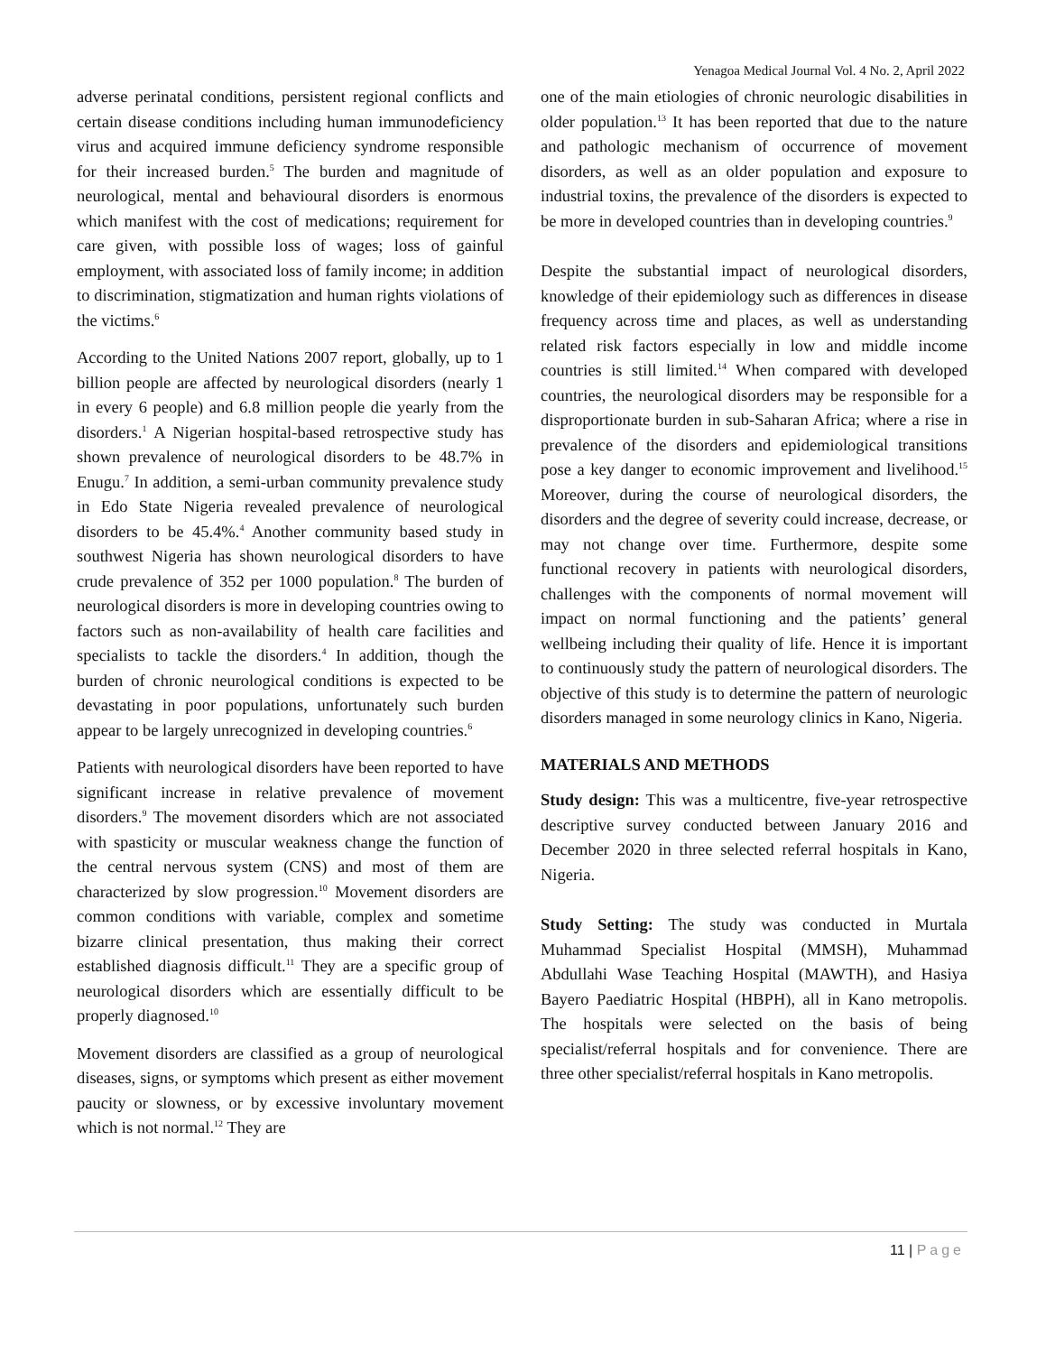Yenagoa Medical Journal Vol. 4 No. 2, April 2022
adverse perinatal conditions, persistent regional conflicts and certain disease conditions including human immunodeficiency virus and acquired immune deficiency syndrome responsible for their increased burden.<sup>5</sup> The burden and magnitude of neurological, mental and behavioural disorders is enormous which manifest with the cost of medications; requirement for care given, with possible loss of wages; loss of gainful employment, with associated loss of family income; in addition to discrimination, stigmatization and human rights violations of the victims.<sup>6</sup>
According to the United Nations 2007 report, globally, up to 1 billion people are affected by neurological disorders (nearly 1 in every 6 people) and 6.8 million people die yearly from the disorders.<sup>1</sup> A Nigerian hospital-based retrospective study has shown prevalence of neurological disorders to be 48.7% in Enugu.<sup>7</sup> In addition, a semi-urban community prevalence study in Edo State Nigeria revealed prevalence of neurological disorders to be 45.4%.<sup>4</sup> Another community based study in southwest Nigeria has shown neurological disorders to have crude prevalence of 352 per 1000 population.<sup>8</sup> The burden of neurological disorders is more in developing countries owing to factors such as non-availability of health care facilities and specialists to tackle the disorders.<sup>4</sup> In addition, though the burden of chronic neurological conditions is expected to be devastating in poor populations, unfortunately such burden appear to be largely unrecognized in developing countries.<sup>6</sup>
Patients with neurological disorders have been reported to have significant increase in relative prevalence of movement disorders.<sup>9</sup> The movement disorders which are not associated with spasticity or muscular weakness change the function of the central nervous system (CNS) and most of them are characterized by slow progression.<sup>10</sup> Movement disorders are common conditions with variable, complex and sometime bizarre clinical presentation, thus making their correct established diagnosis difficult.<sup>11</sup> They are a specific group of neurological disorders which are essentially difficult to be properly diagnosed.<sup>10</sup>
Movement disorders are classified as a group of neurological diseases, signs, or symptoms which present as either movement paucity or slowness, or by excessive involuntary movement which is not normal.<sup>12</sup> They are
one of the main etiologies of chronic neurologic disabilities in older population.<sup>13</sup> It has been reported that due to the nature and pathologic mechanism of occurrence of movement disorders, as well as an older population and exposure to industrial toxins, the prevalence of the disorders is expected to be more in developed countries than in developing countries.<sup>9</sup>
Despite the substantial impact of neurological disorders, knowledge of their epidemiology such as differences in disease frequency across time and places, as well as understanding related risk factors especially in low and middle income countries is still limited.<sup>14</sup> When compared with developed countries, the neurological disorders may be responsible for a disproportionate burden in sub-Saharan Africa; where a rise in prevalence of the disorders and epidemiological transitions pose a key danger to economic improvement and livelihood.<sup>15</sup> Moreover, during the course of neurological disorders, the disorders and the degree of severity could increase, decrease, or may not change over time. Furthermore, despite some functional recovery in patients with neurological disorders, challenges with the components of normal movement will impact on normal functioning and the patients’ general wellbeing including their quality of life. Hence it is important to continuously study the pattern of neurological disorders. The objective of this study is to determine the pattern of neurologic disorders managed in some neurology clinics in Kano, Nigeria.
MATERIALS AND METHODS
Study design: This was a multicentre, five-year retrospective descriptive survey conducted between January 2016 and December 2020 in three selected referral hospitals in Kano, Nigeria.
Study Setting: The study was conducted in Murtala Muhammad Specialist Hospital (MMSH), Muhammad Abdullahi Wase Teaching Hospital (MAWTH), and Hasiya Bayero Paediatric Hospital (HBPH), all in Kano metropolis. The hospitals were selected on the basis of being specialist/referral hospitals and for convenience. There are three other specialist/referral hospitals in Kano metropolis.
11 | Page